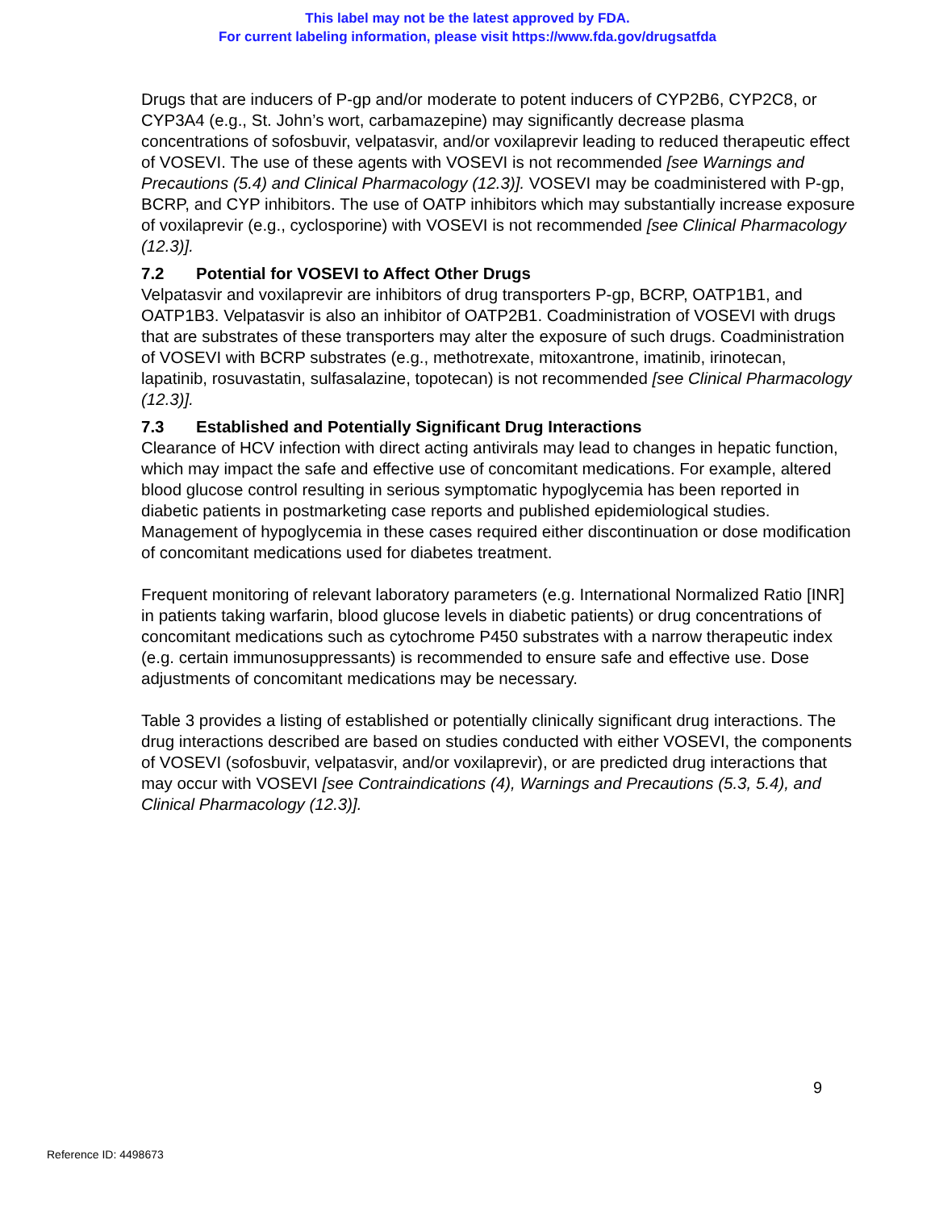This label may not be the latest approved by FDA.
For current labeling information, please visit https://www.fda.gov/drugsatfda
Drugs that are inducers of P-gp and/or moderate to potent inducers of CYP2B6, CYP2C8, or CYP3A4 (e.g., St. John’s wort, carbamazepine) may significantly decrease plasma concentrations of sofosbuvir, velpatasvir, and/or voxilaprevir leading to reduced therapeutic effect of VOSEVI. The use of these agents with VOSEVI is not recommended [see Warnings and Precautions (5.4) and Clinical Pharmacology (12.3)]. VOSEVI may be coadministered with P-gp, BCRP, and CYP inhibitors. The use of OATP inhibitors which may substantially increase exposure of voxilaprevir (e.g., cyclosporine) with VOSEVI is not recommended [see Clinical Pharmacology (12.3)].
7.2 Potential for VOSEVI to Affect Other Drugs
Velpatasvir and voxilaprevir are inhibitors of drug transporters P-gp, BCRP, OATP1B1, and OATP1B3. Velpatasvir is also an inhibitor of OATP2B1. Coadministration of VOSEVI with drugs that are substrates of these transporters may alter the exposure of such drugs. Coadministration of VOSEVI with BCRP substrates (e.g., methotrexate, mitoxantrone, imatinib, irinotecan, lapatinib, rosuvastatin, sulfasalazine, topotecan) is not recommended [see Clinical Pharmacology (12.3)].
7.3 Established and Potentially Significant Drug Interactions
Clearance of HCV infection with direct acting antivirals may lead to changes in hepatic function, which may impact the safe and effective use of concomitant medications. For example, altered blood glucose control resulting in serious symptomatic hypoglycemia has been reported in diabetic patients in postmarketing case reports and published epidemiological studies. Management of hypoglycemia in these cases required either discontinuation or dose modification of concomitant medications used for diabetes treatment.
Frequent monitoring of relevant laboratory parameters (e.g. International Normalized Ratio [INR] in patients taking warfarin, blood glucose levels in diabetic patients) or drug concentrations of concomitant medications such as cytochrome P450 substrates with a narrow therapeutic index (e.g. certain immunosuppressants) is recommended to ensure safe and effective use. Dose adjustments of concomitant medications may be necessary.
Table 3 provides a listing of established or potentially clinically significant drug interactions. The drug interactions described are based on studies conducted with either VOSEVI, the components of VOSEVI (sofosbuvir, velpatasvir, and/or voxilaprevir), or are predicted drug interactions that may occur with VOSEVI [see Contraindications (4), Warnings and Precautions (5.3, 5.4), and Clinical Pharmacology (12.3)].
9
Reference ID: 4498673